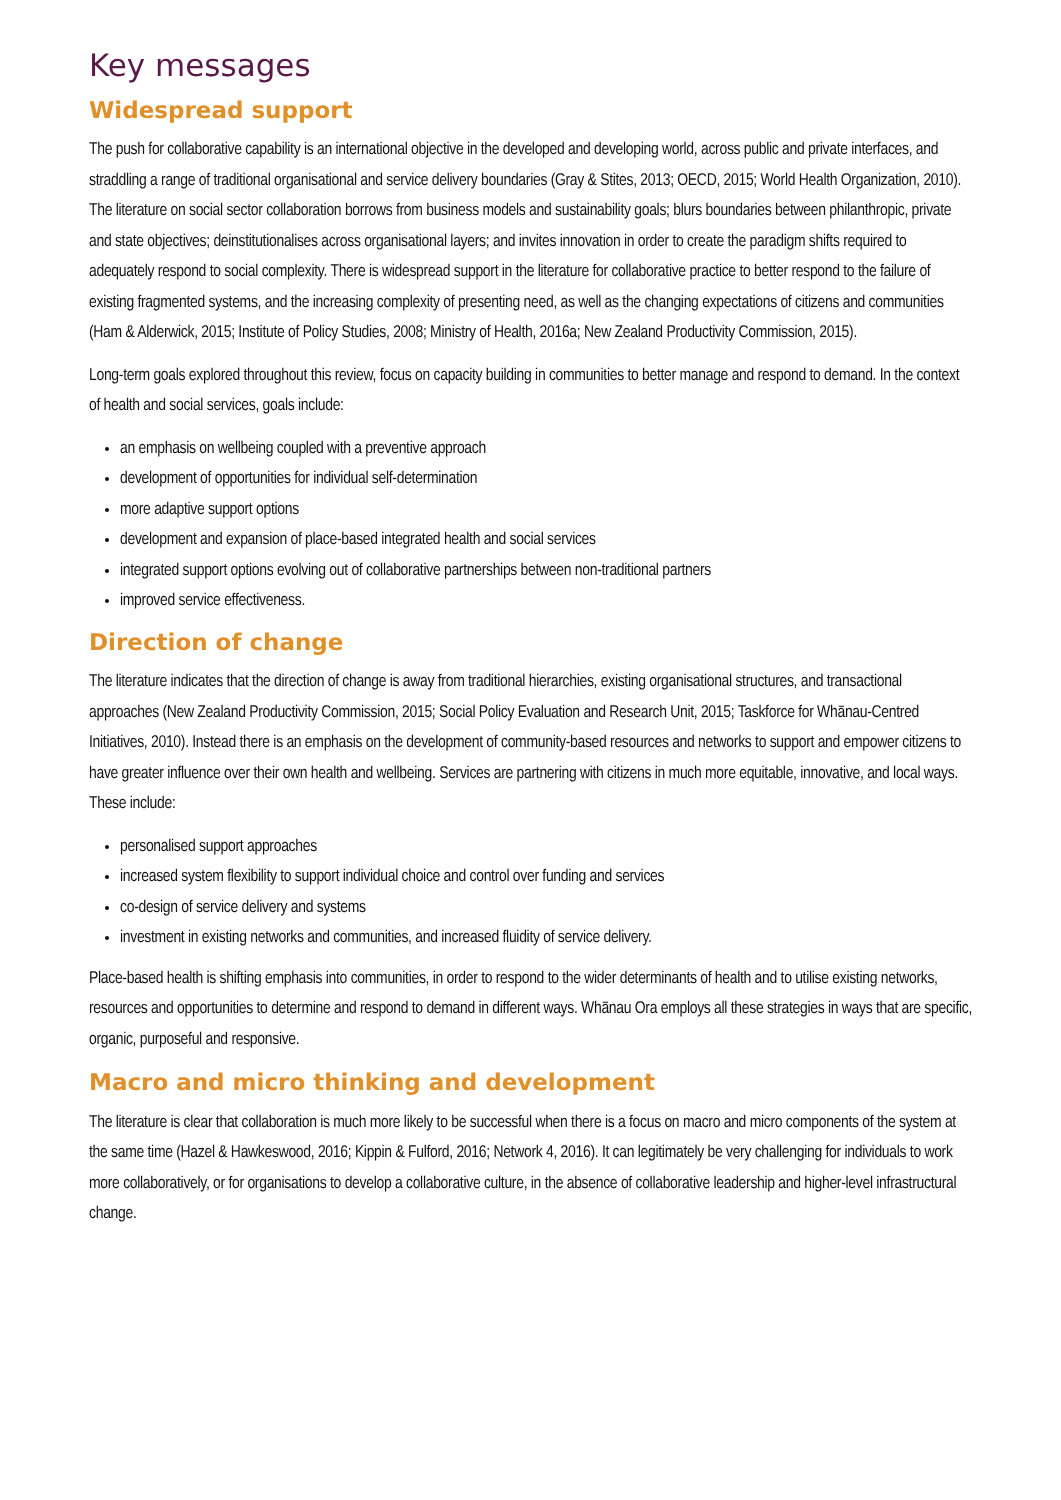Key messages
Widespread support
The push for collaborative capability is an international objective in the developed and developing world, across public and private interfaces, and straddling a range of traditional organisational and service delivery boundaries (Gray & Stites, 2013; OECD, 2015; World Health Organization, 2010). The literature on social sector collaboration borrows from business models and sustainability goals; blurs boundaries between philanthropic, private and state objectives; deinstitutionalises across organisational layers; and invites innovation in order to create the paradigm shifts required to adequately respond to social complexity. There is widespread support in the literature for collaborative practice to better respond to the failure of existing fragmented systems, and the increasing complexity of presenting need, as well as the changing expectations of citizens and communities (Ham & Alderwick, 2015; Institute of Policy Studies, 2008; Ministry of Health, 2016a; New Zealand Productivity Commission, 2015).
Long-term goals explored throughout this review, focus on capacity building in communities to better manage and respond to demand. In the context of health and social services, goals include:
an emphasis on wellbeing coupled with a preventive approach
development of opportunities for individual self-determination
more adaptive support options
development and expansion of place-based integrated health and social services
integrated support options evolving out of collaborative partnerships between non-traditional partners
improved service effectiveness.
Direction of change
The literature indicates that the direction of change is away from traditional hierarchies, existing organisational structures, and transactional approaches (New Zealand Productivity Commission, 2015; Social Policy Evaluation and Research Unit, 2015; Taskforce for Whānau-Centred Initiatives, 2010). Instead there is an emphasis on the development of community-based resources and networks to support and empower citizens to have greater influence over their own health and wellbeing. Services are partnering with citizens in much more equitable, innovative, and local ways. These include:
personalised support approaches
increased system flexibility to support individual choice and control over funding and services
co-design of service delivery and systems
investment in existing networks and communities, and increased fluidity of service delivery.
Place-based health is shifting emphasis into communities, in order to respond to the wider determinants of health and to utilise existing networks, resources and opportunities to determine and respond to demand in different ways. Whānau Ora employs all these strategies in ways that are specific, organic, purposeful and responsive.
Macro and micro thinking and development
The literature is clear that collaboration is much more likely to be successful when there is a focus on macro and micro components of the system at the same time (Hazel & Hawkeswood, 2016; Kippin & Fulford, 2016; Network 4, 2016). It can legitimately be very challenging for individuals to work more collaboratively, or for organisations to develop a collaborative culture, in the absence of collaborative leadership and higher-level infrastructural change.